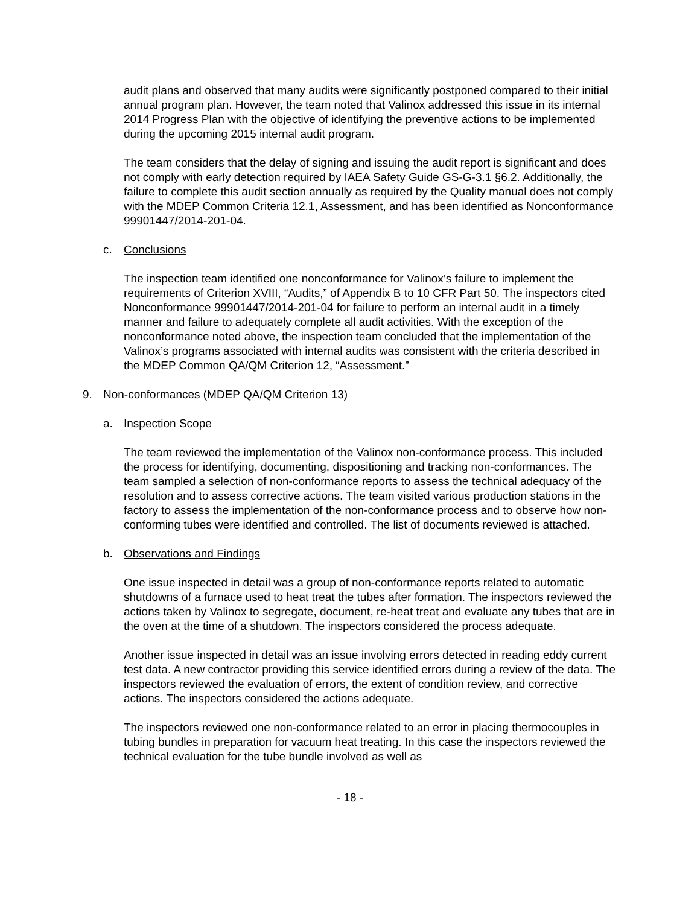audit plans and observed that many audits were significantly postponed compared to their initial annual program plan. However, the team noted that Valinox addressed this issue in its internal 2014 Progress Plan with the objective of identifying the preventive actions to be implemented during the upcoming 2015 internal audit program.
The team considers that the delay of signing and issuing the audit report is significant and does not comply with early detection required by IAEA Safety Guide GS-G-3.1 §6.2. Additionally, the failure to complete this audit section annually as required by the Quality manual does not comply with the MDEP Common Criteria 12.1, Assessment, and has been identified as Nonconformance 99901447/2014-201-04.
c. Conclusions
The inspection team identified one nonconformance for Valinox’s failure to implement the requirements of Criterion XVIII, “Audits,” of Appendix B to 10 CFR Part 50. The inspectors cited Nonconformance 99901447/2014-201-04 for failure to perform an internal audit in a timely manner and failure to adequately complete all audit activities. With the exception of the nonconformance noted above, the inspection team concluded that the implementation of the Valinox’s programs associated with internal audits was consistent with the criteria described in the MDEP Common QA/QM Criterion 12, “Assessment.”
9. Non-conformances (MDEP QA/QM Criterion 13)
a. Inspection Scope
The team reviewed the implementation of the Valinox non-conformance process. This included the process for identifying, documenting, dispositioning and tracking non-conformances. The team sampled a selection of non-conformance reports to assess the technical adequacy of the resolution and to assess corrective actions. The team visited various production stations in the factory to assess the implementation of the non-conformance process and to observe how non-conforming tubes were identified and controlled. The list of documents reviewed is attached.
b. Observations and Findings
One issue inspected in detail was a group of non-conformance reports related to automatic shutdowns of a furnace used to heat treat the tubes after formation. The inspectors reviewed the actions taken by Valinox to segregate, document, re-heat treat and evaluate any tubes that are in the oven at the time of a shutdown. The inspectors considered the process adequate.
Another issue inspected in detail was an issue involving errors detected in reading eddy current test data. A new contractor providing this service identified errors during a review of the data. The inspectors reviewed the evaluation of errors, the extent of condition review, and corrective actions. The inspectors considered the actions adequate.
The inspectors reviewed one non-conformance related to an error in placing thermocouples in tubing bundles in preparation for vacuum heat treating. In this case the inspectors reviewed the technical evaluation for the tube bundle involved as well as
- 18 -